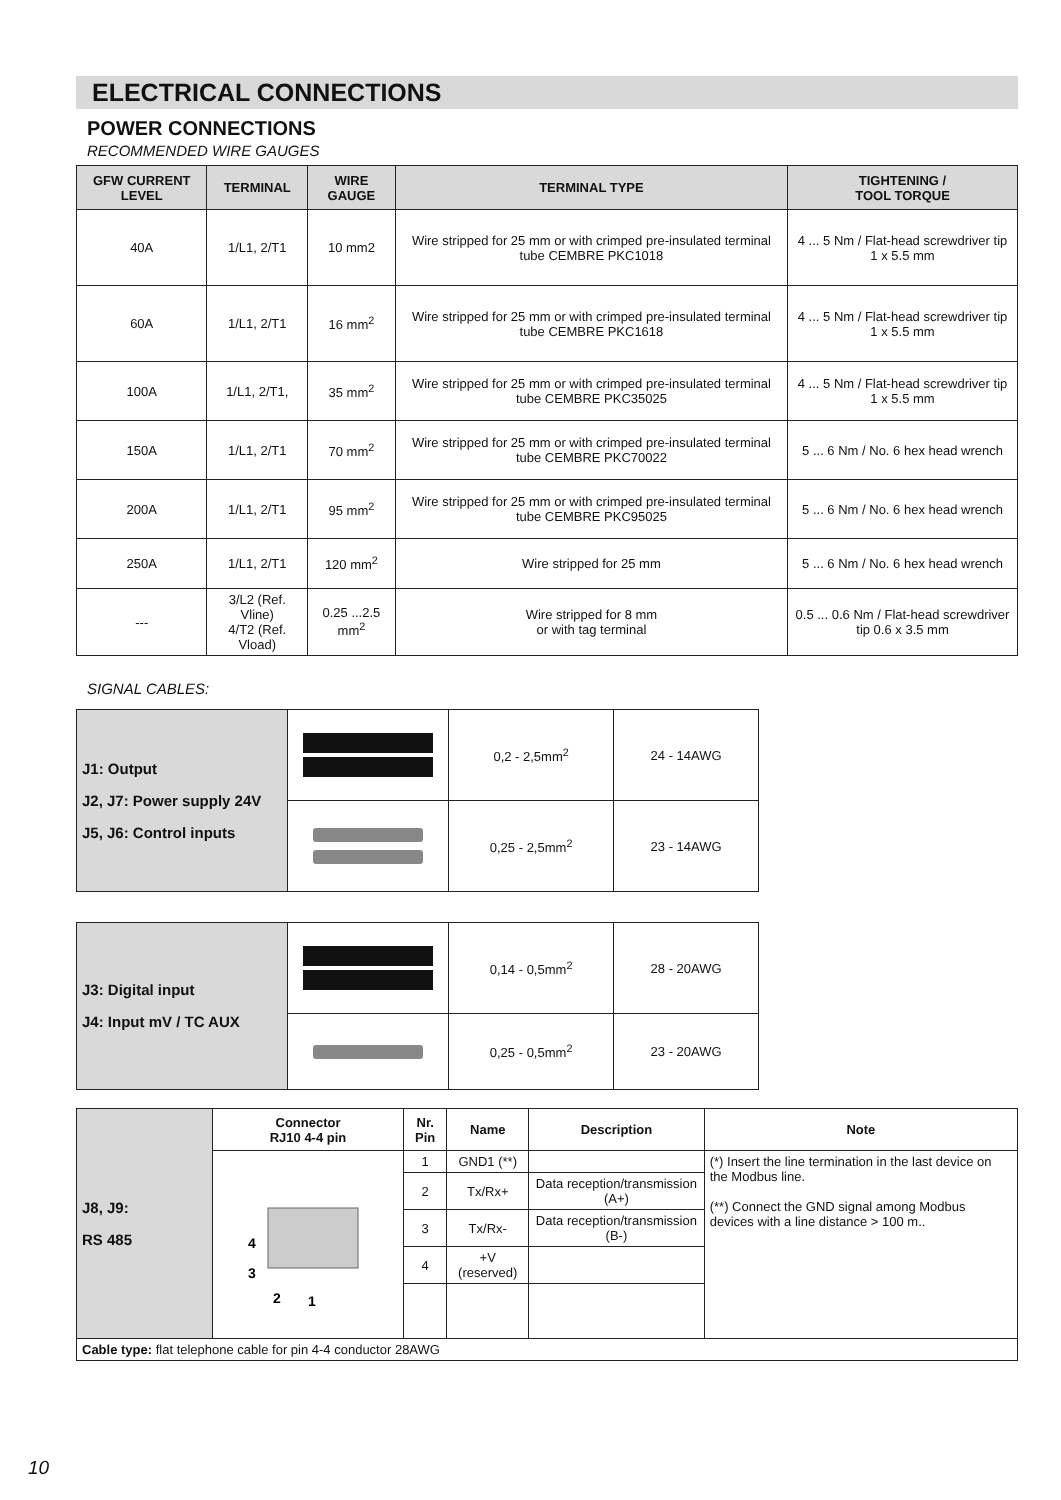ELECTRICAL CONNECTIONS
POWER CONNECTIONS
RECOMMENDED WIRE GAUGES
| GFW CURRENT LEVEL | TERMINAL | WIRE GAUGE | TERMINAL TYPE | TIGHTENING / TOOL TORQUE |
| --- | --- | --- | --- | --- |
| 40A | 1/L1, 2/T1 | 10 mm2 | Wire stripped for 25 mm or with crimped pre-insulated terminal tube CEMBRE PKC1018 | 4 ... 5 Nm / Flat-head screwdriver tip 1 x 5.5 mm |
| 60A | 1/L1, 2/T1 | 16 mm<sup>2</sup> | Wire stripped for 25 mm or with crimped pre-insulated terminal tube CEMBRE PKC1618 | 4 ... 5 Nm / Flat-head screwdriver tip 1 x 5.5 mm |
| 100A | 1/L1, 2/T1, | 35 mm<sup>2</sup> | Wire stripped for 25 mm or with crimped pre-insulated terminal tube CEMBRE PKC35025 | 4 ... 5 Nm / Flat-head screwdriver tip 1 x 5.5 mm |
| 150A | 1/L1, 2/T1 | 70 mm<sup>2</sup> | Wire stripped for 25 mm or with crimped pre-insulated terminal tube CEMBRE PKC70022 | 5 ... 6 Nm / No. 6 hex head wrench |
| 200A | 1/L1, 2/T1 | 95 mm<sup>2</sup> | Wire stripped for 25 mm or with crimped pre-insulated terminal tube CEMBRE PKC95025 | 5 ... 6 Nm / No. 6 hex head wrench |
| 250A | 1/L1, 2/T1 | 120 mm<sup>2</sup> | Wire stripped for 25 mm | 5 ... 6 Nm / No. 6 hex head wrench |
| --- | 3/L2 (Ref. Vline) 4/T2 (Ref. Vload) | 0.25 ...2.5 mm<sup>2</sup> | Wire stripped for 8 mm or with tag terminal | 0.5 ... 0.6 Nm / Flat-head screwdriver tip 0.6 x 3.5 mm |
SIGNAL CABLES:
| J1: Output J2, J7: Power supply 24V J5, J6: Control inputs | | 0,2 - 2,5mm<sup>2</sup> | 24 - 14AWG |
| | | 0,25 - 2,5mm<sup>2</sup> | 23 - 14AWG |
| J3: Digital input J4: Input mV / TC AUX | | 0,14 - 0,5mm<sup>2</sup> | 28 - 20AWG |
| | | 0,25 - 0,5mm<sup>2</sup> | 23 - 20AWG |
| J8, J9: RS 485 | Connector RJ10 4-4 pin | Nr. Pin | Name | Description | Note |
| | 4 3 2 1 | 1 | GND1 (**) | | (*) Insert the line termination in the last device on the Modbus line. (**) Connect the GND signal among Modbus devices with a line distance > 100 m.. |
| | | 2 | Tx/Rx+ | Data reception/transmission (A+) | |
| | | 3 | Tx/Rx- | Data reception/transmission (B-) | |
| | | 4 | +V (reserved) | | |
| Cable type: flat telephone cable for pin 4-4 conductor 28AWG | | | | | |
10